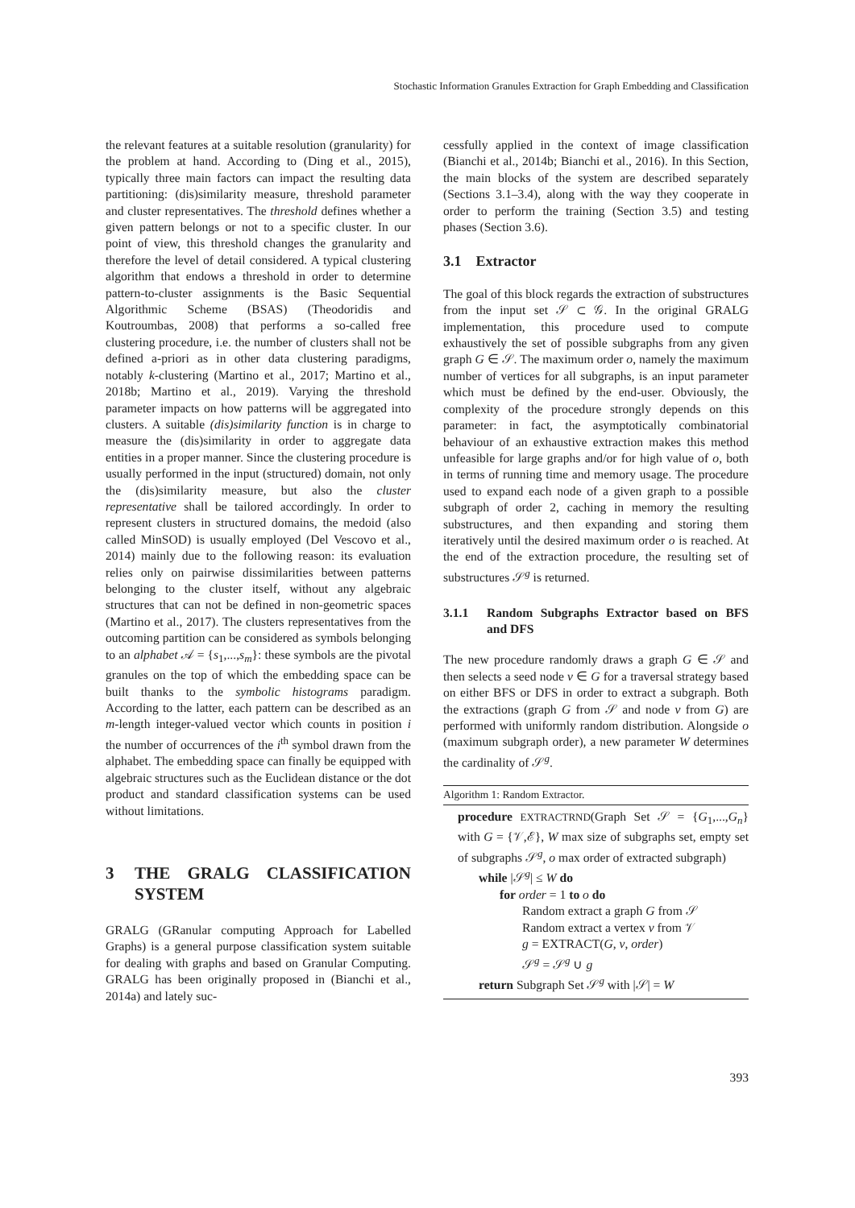Stochastic Information Granules Extraction for Graph Embedding and Classification
the relevant features at a suitable resolution (granularity) for the problem at hand. According to (Ding et al., 2015), typically three main factors can impact the resulting data partitioning: (dis)similarity measure, threshold parameter and cluster representatives. The threshold defines whether a given pattern belongs or not to a specific cluster. In our point of view, this threshold changes the granularity and therefore the level of detail considered. A typical clustering algorithm that endows a threshold in order to determine pattern-to-cluster assignments is the Basic Sequential Algorithmic Scheme (BSAS) (Theodoridis and Koutroumbas, 2008) that performs a so-called free clustering procedure, i.e. the number of clusters shall not be defined a-priori as in other data clustering paradigms, notably k-clustering (Martino et al., 2017; Martino et al., 2018b; Martino et al., 2019). Varying the threshold parameter impacts on how patterns will be aggregated into clusters. A suitable (dis)similarity function is in charge to measure the (dis)similarity in order to aggregate data entities in a proper manner. Since the clustering procedure is usually performed in the input (structured) domain, not only the (dis)similarity measure, but also the cluster representative shall be tailored accordingly. In order to represent clusters in structured domains, the medoid (also called MinSOD) is usually employed (Del Vescovo et al., 2014) mainly due to the following reason: its evaluation relies only on pairwise dissimilarities between patterns belonging to the cluster itself, without any algebraic structures that can not be defined in non-geometric spaces (Martino et al., 2017). The clusters representatives from the outcoming partition can be considered as symbols belonging to an alphabet 𝒜 = {s<sub>1</sub>,...,s<sub>m</sub>}: these symbols are the pivotal granules on the top of which the embedding space can be built thanks to the symbolic histograms paradigm. According to the latter, each pattern can be described as an m-length integer-valued vector which counts in position i the number of occurrences of the i<sup>th</sup> symbol drawn from the alphabet. The embedding space can finally be equipped with algebraic structures such as the Euclidean distance or the dot product and standard classification systems can be used without limitations.
3 THE GRALG CLASSIFICATION SYSTEM
GRALG (GRanular computing Approach for Labelled Graphs) is a general purpose classification system suitable for dealing with graphs and based on Granular Computing. GRALG has been originally proposed in (Bianchi et al., 2014a) and lately suc-
cessfully applied in the context of image classification (Bianchi et al., 2014b; Bianchi et al., 2016). In this Section, the main blocks of the system are described separately (Sections 3.1–3.4), along with the way they cooperate in order to perform the training (Section 3.5) and testing phases (Section 3.6).
3.1 Extractor
The goal of this block regards the extraction of substructures from the input set 𝒮 ⊂ 𝒢. In the original GRALG implementation, this procedure used to compute exhaustively the set of possible subgraphs from any given graph G ∈ 𝒮. The maximum order o, namely the maximum number of vertices for all subgraphs, is an input parameter which must be defined by the end-user. Obviously, the complexity of the procedure strongly depends on this parameter: in fact, the asymptotically combinatorial behaviour of an exhaustive extraction makes this method unfeasible for large graphs and/or for high value of o, both in terms of running time and memory usage. The procedure used to expand each node of a given graph to a possible subgraph of order 2, caching in memory the resulting substructures, and then expanding and storing them iteratively until the desired maximum order o is reached. At the end of the extraction procedure, the resulting set of substructures 𝒮<sup>g</sup> is returned.
3.1.1 Random Subgraphs Extractor based on BFS and DFS
The new procedure randomly draws a graph G ∈ 𝒮 and then selects a seed node v ∈ G for a traversal strategy based on either BFS or DFS in order to extract a subgraph. Both the extractions (graph G from 𝒮 and node v from G) are performed with uniformly random distribution. Alongside o (maximum subgraph order), a new parameter W determines the cardinality of 𝒮<sup>g</sup>.
Algorithm 1: Random Extractor.
procedure EXTRACTRND(Graph Set 𝒮 = {G<sub>1</sub>,...,G<sub>n</sub>} with G = {𝒱,ℰ}, W max size of subgraphs set, empty set of subgraphs 𝒮<sup>g</sup>, o max order of extracted subgraph)
while |𝒮<sup>g</sup>| ≤ W do
for order = 1 to o do
Random extract a graph G from 𝒮
Random extract a vertex v from 𝒱
g = EXTRACT(G, v, order)
𝒮<sup>g</sup> = 𝒮<sup>g</sup> ∪ g
return Subgraph Set 𝒮<sup>g</sup> with |𝒮| = W
393